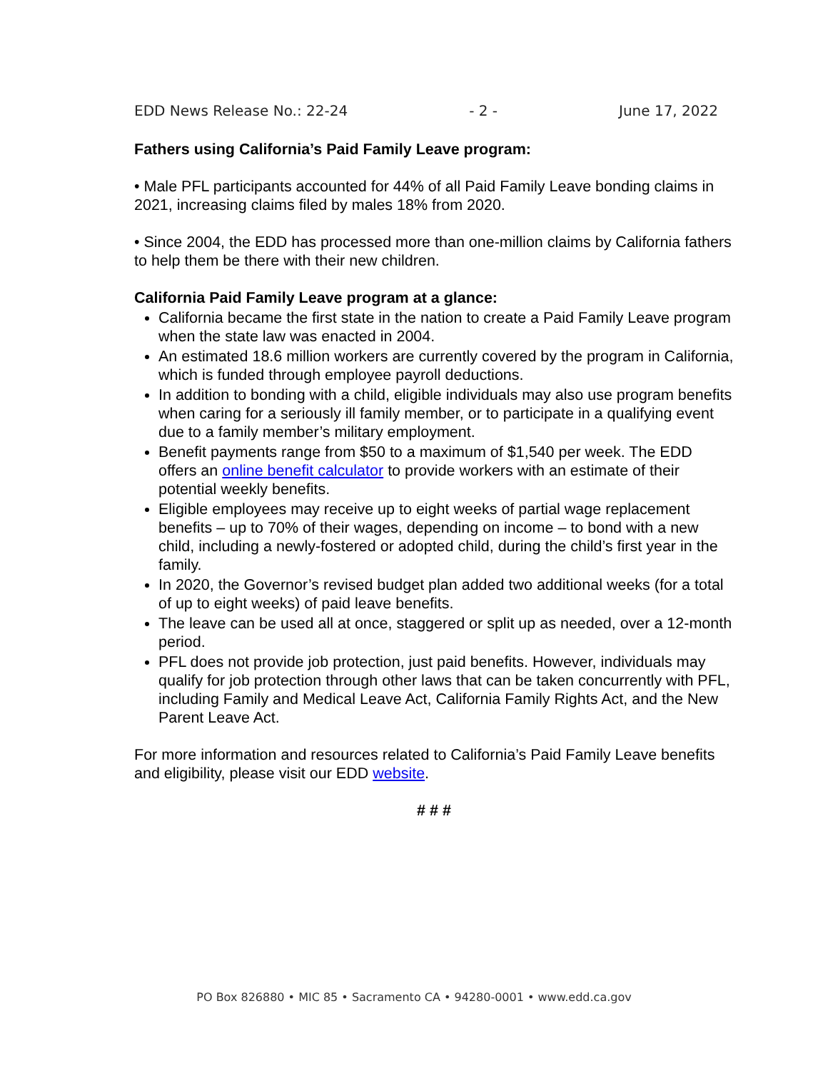EDD News Release No.: 22-24 - 2 - June 17, 2022
Fathers using California’s Paid Family Leave program:
• Male PFL participants accounted for 44% of all Paid Family Leave bonding claims in 2021, increasing claims filed by males 18% from 2020.
• Since 2004, the EDD has processed more than one-million claims by California fathers to help them be there with their new children.
California Paid Family Leave program at a glance:
California became the first state in the nation to create a Paid Family Leave program when the state law was enacted in 2004.
An estimated 18.6 million workers are currently covered by the program in California, which is funded through employee payroll deductions.
In addition to bonding with a child, eligible individuals may also use program benefits when caring for a seriously ill family member, or to participate in a qualifying event due to a family member’s military employment.
Benefit payments range from $50 to a maximum of $1,540 per week. The EDD offers an online benefit calculator to provide workers with an estimate of their potential weekly benefits.
Eligible employees may receive up to eight weeks of partial wage replacement benefits – up to 70% of their wages, depending on income – to bond with a new child, including a newly-fostered or adopted child, during the child’s first year in the family.
In 2020, the Governor’s revised budget plan added two additional weeks (for a total of up to eight weeks) of paid leave benefits.
The leave can be used all at once, staggered or split up as needed, over a 12-month period.
PFL does not provide job protection, just paid benefits. However, individuals may qualify for job protection through other laws that can be taken concurrently with PFL, including Family and Medical Leave Act, California Family Rights Act, and the New Parent Leave Act.
For more information and resources related to California’s Paid Family Leave benefits and eligibility, please visit our EDD website.
# # #
PO Box 826880 • MIC 85 • Sacramento CA • 94280-0001 • www.edd.ca.gov